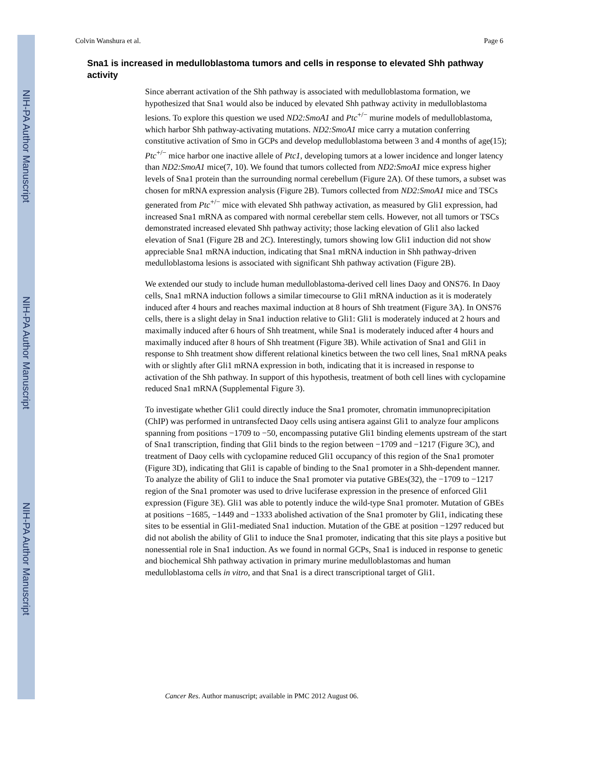NIH-PA Author Manuscript
NIH-PA Author Manuscript
NIH-PA Author Manuscript
Colvin Wanshura et al. Page 6
Sna1 is increased in medulloblastoma tumors and cells in response to elevated Shh pathway activity
Since aberrant activation of the Shh pathway is associated with medulloblastoma formation, we hypothesized that Sna1 would also be induced by elevated Shh pathway activity in medulloblastoma lesions. To explore this question we used ND2:SmoA1 and Ptc<sup>+/−</sup> murine models of medulloblastoma, which harbor Shh pathway-activating mutations. ND2:SmoA1 mice carry a mutation conferring constitutive activation of Smo in GCPs and develop medulloblastoma between 3 and 4 months of age(15); Ptc<sup>+/−</sup> mice harbor one inactive allele of Ptc1, developing tumors at a lower incidence and longer latency than ND2:SmoA1 mice(7, 10). We found that tumors collected from ND2:SmoA1 mice express higher levels of Sna1 protein than the surrounding normal cerebellum (Figure 2A). Of these tumors, a subset was chosen for mRNA expression analysis (Figure 2B). Tumors collected from ND2:SmoA1 mice and TSCs generated from Ptc<sup>+/−</sup> mice with elevated Shh pathway activation, as measured by Gli1 expression, had increased Sna1 mRNA as compared with normal cerebellar stem cells. However, not all tumors or TSCs demonstrated increased elevated Shh pathway activity; those lacking elevation of Gli1 also lacked elevation of Sna1 (Figure 2B and 2C). Interestingly, tumors showing low Gli1 induction did not show appreciable Sna1 mRNA induction, indicating that Sna1 mRNA induction in Shh pathway-driven medulloblastoma lesions is associated with significant Shh pathway activation (Figure 2B).
We extended our study to include human medulloblastoma-derived cell lines Daoy and ONS76. In Daoy cells, Sna1 mRNA induction follows a similar timecourse to Gli1 mRNA induction as it is moderately induced after 4 hours and reaches maximal induction at 8 hours of Shh treatment (Figure 3A). In ONS76 cells, there is a slight delay in Sna1 induction relative to Gli1: Gli1 is moderately induced at 2 hours and maximally induced after 6 hours of Shh treatment, while Sna1 is moderately induced after 4 hours and maximally induced after 8 hours of Shh treatment (Figure 3B). While activation of Sna1 and Gli1 in response to Shh treatment show different relational kinetics between the two cell lines, Sna1 mRNA peaks with or slightly after Gli1 mRNA expression in both, indicating that it is increased in response to activation of the Shh pathway. In support of this hypothesis, treatment of both cell lines with cyclopamine reduced Sna1 mRNA (Supplemental Figure 3).
To investigate whether Gli1 could directly induce the Sna1 promoter, chromatin immunoprecipitation (ChIP) was performed in untransfected Daoy cells using antisera against Gli1 to analyze four amplicons spanning from positions −1709 to −50, encompassing putative Gli1 binding elements upstream of the start of Sna1 transcription, finding that Gli1 binds to the region between −1709 and −1217 (Figure 3C), and treatment of Daoy cells with cyclopamine reduced Gli1 occupancy of this region of the Sna1 promoter (Figure 3D), indicating that Gli1 is capable of binding to the Sna1 promoter in a Shh-dependent manner. To analyze the ability of Gli1 to induce the Sna1 promoter via putative GBEs(32), the −1709 to −1217 region of the Sna1 promoter was used to drive luciferase expression in the presence of enforced Gli1 expression (Figure 3E). Gli1 was able to potently induce the wild-type Sna1 promoter. Mutation of GBEs at positions −1685, −1449 and −1333 abolished activation of the Sna1 promoter by Gli1, indicating these sites to be essential in Gli1-mediated Sna1 induction. Mutation of the GBE at position −1297 reduced but did not abolish the ability of Gli1 to induce the Sna1 promoter, indicating that this site plays a positive but nonessential role in Sna1 induction. As we found in normal GCPs, Sna1 is induced in response to genetic and biochemical Shh pathway activation in primary murine medulloblastomas and human medulloblastoma cells in vitro, and that Sna1 is a direct transcriptional target of Gli1.
Cancer Res. Author manuscript; available in PMC 2012 August 06.